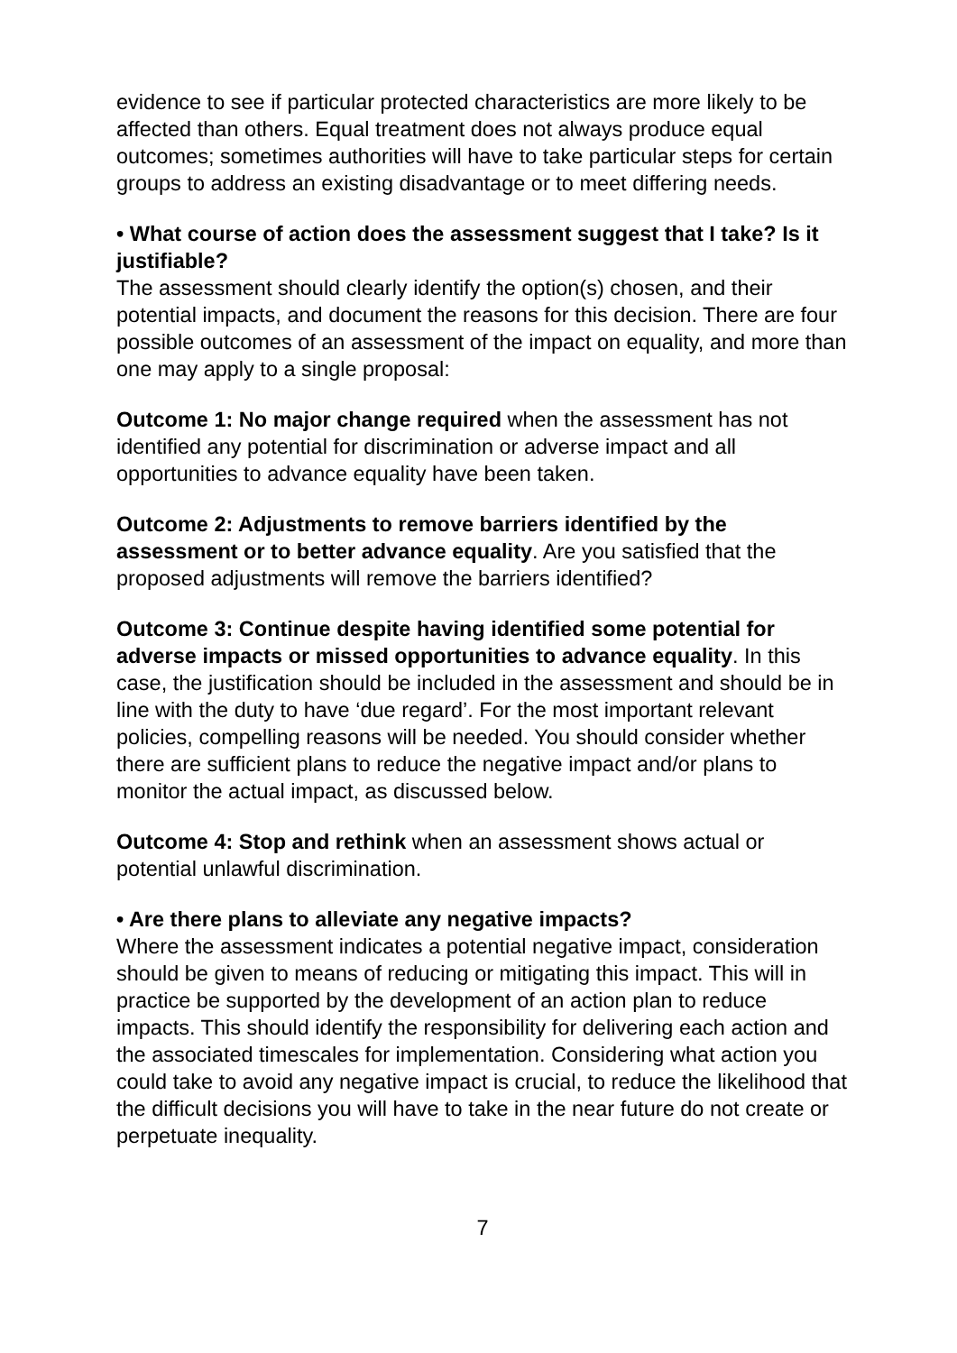evidence to see if particular protected characteristics are more likely to be affected than others. Equal treatment does not always produce equal outcomes; sometimes authorities will have to take particular steps for certain groups to address an existing disadvantage or to meet differing needs.
• What course of action does the assessment suggest that I take? Is it justifiable?
The assessment should clearly identify the option(s) chosen, and their potential impacts, and document the reasons for this decision. There are four possible outcomes of an assessment of the impact on equality, and more than one may apply to a single proposal:
Outcome 1: No major change required when the assessment has not identified any potential for discrimination or adverse impact and all opportunities to advance equality have been taken.
Outcome 2: Adjustments to remove barriers identified by the assessment or to better advance equality. Are you satisfied that the proposed adjustments will remove the barriers identified?
Outcome 3: Continue despite having identified some potential for adverse impacts or missed opportunities to advance equality. In this case, the justification should be included in the assessment and should be in line with the duty to have ‘due regard’. For the most important relevant policies, compelling reasons will be needed. You should consider whether there are sufficient plans to reduce the negative impact and/or plans to monitor the actual impact, as discussed below.
Outcome 4: Stop and rethink when an assessment shows actual or potential unlawful discrimination.
• Are there plans to alleviate any negative impacts?
Where the assessment indicates a potential negative impact, consideration should be given to means of reducing or mitigating this impact. This will in practice be supported by the development of an action plan to reduce impacts. This should identify the responsibility for delivering each action and the associated timescales for implementation. Considering what action you could take to avoid any negative impact is crucial, to reduce the likelihood that the difficult decisions you will have to take in the near future do not create or perpetuate inequality.
7